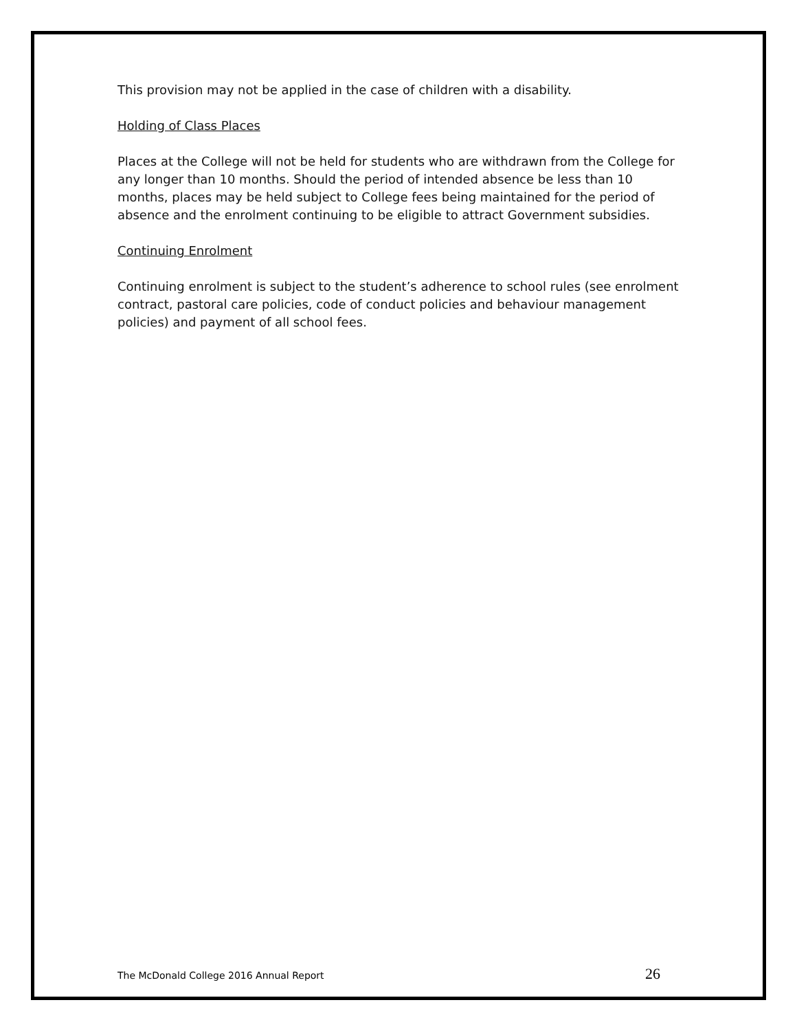This provision may not be applied in the case of children with a disability.
Holding of Class Places
Places at the College will not be held for students who are withdrawn from the College for any longer than 10 months. Should the period of intended absence be less than 10 months, places may be held subject to College fees being maintained for the period of absence and the enrolment continuing to be eligible to attract Government subsidies.
Continuing Enrolment
Continuing enrolment is subject to the student’s adherence to school rules (see enrolment contract, pastoral care policies, code of conduct policies and behaviour management policies) and payment of all school fees.
The McDonald College 2016 Annual Report 26